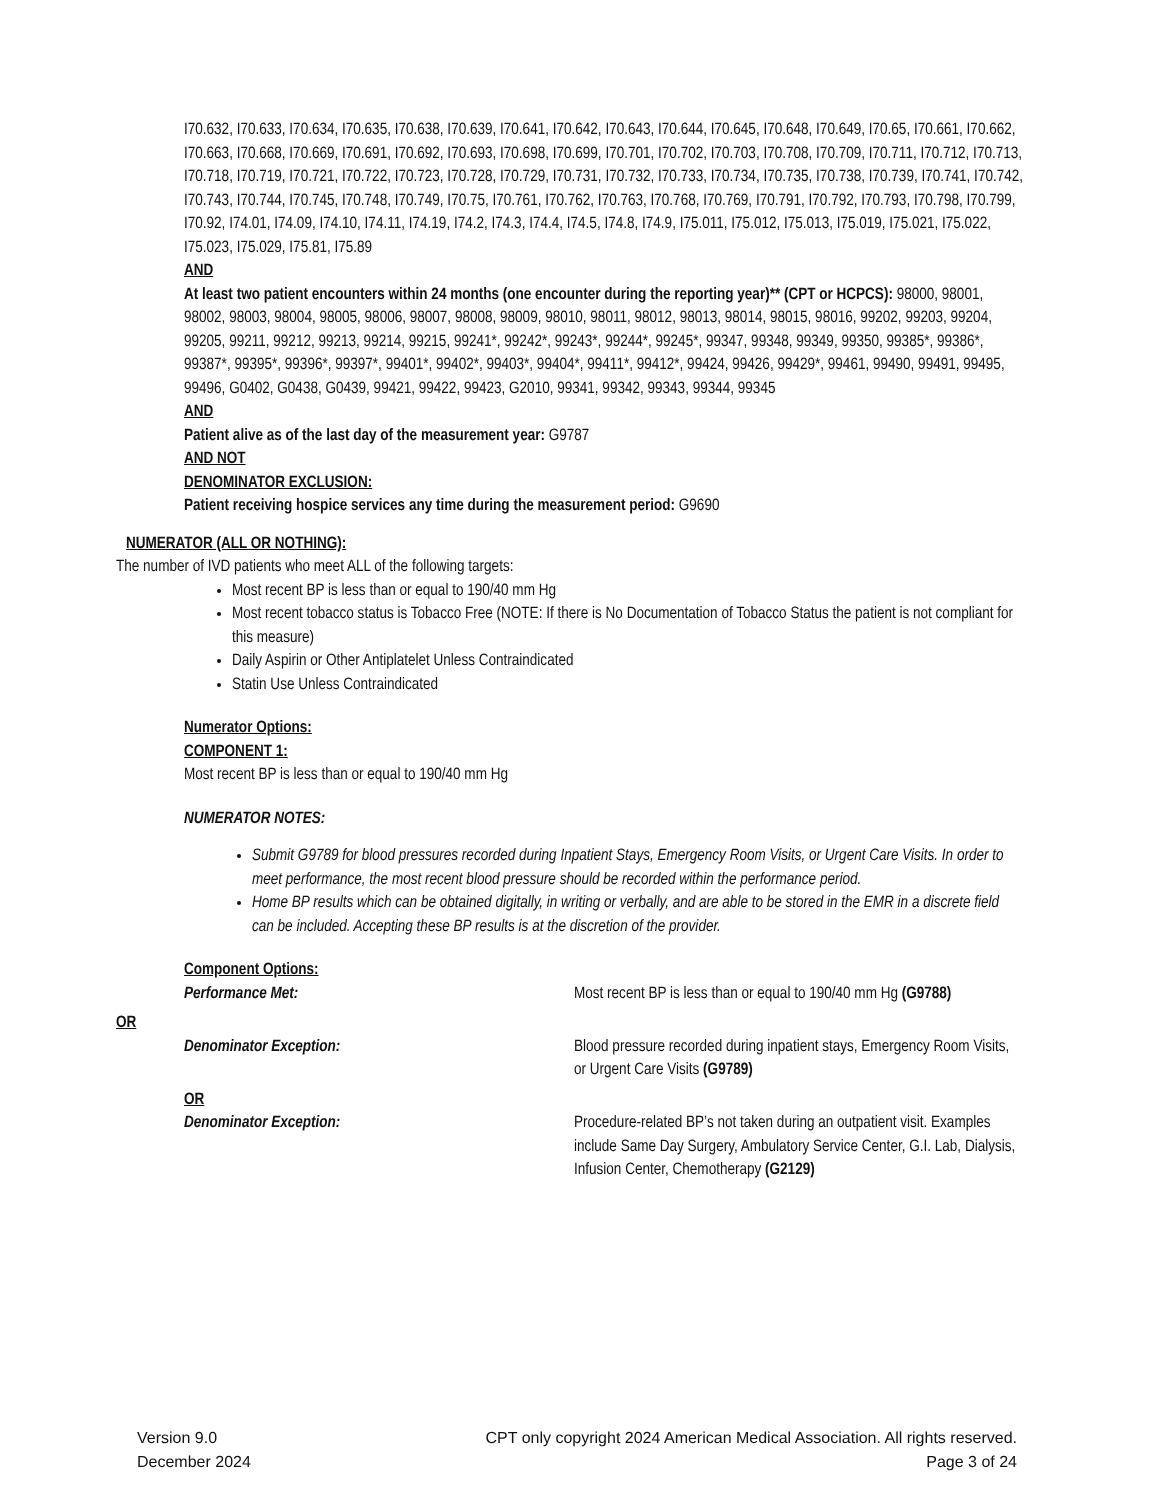I70.632, I70.633, I70.634, I70.635, I70.638, I70.639, I70.641, I70.642, I70.643, I70.644, I70.645, I70.648, I70.649, I70.65, I70.661, I70.662, I70.663, I70.668, I70.669, I70.691, I70.692, I70.693, I70.698, I70.699, I70.701, I70.702, I70.703, I70.708, I70.709, I70.711, I70.712, I70.713, I70.718, I70.719, I70.721, I70.722, I70.723, I70.728, I70.729, I70.731, I70.732, I70.733, I70.734, I70.735, I70.738, I70.739, I70.741, I70.742, I70.743, I70.744, I70.745, I70.748, I70.749, I70.75, I70.761, I70.762, I70.763, I70.768, I70.769, I70.791, I70.792, I70.793, I70.798, I70.799, I70.92, I74.01, I74.09, I74.10, I74.11, I74.19, I74.2, I74.3, I74.4, I74.5, I74.8, I74.9, I75.011, I75.012, I75.013, I75.019, I75.021, I75.022, I75.023, I75.029, I75.81, I75.89
AND
At least two patient encounters within 24 months (one encounter during the reporting year)** (CPT or HCPCS): 98000, 98001, 98002, 98003, 98004, 98005, 98006, 98007, 98008, 98009, 98010, 98011, 98012, 98013, 98014, 98015, 98016, 99202, 99203, 99204, 99205, 99211, 99212, 99213, 99214, 99215, 99241*, 99242*, 99243*, 99244*, 99245*, 99347, 99348, 99349, 99350, 99385*, 99386*, 99387*, 99395*, 99396*, 99397*, 99401*, 99402*, 99403*, 99404*, 99411*, 99412*, 99424, 99426, 99429*, 99461, 99490, 99491, 99495, 99496, G0402, G0438, G0439, 99421, 99422, 99423, G2010, 99341, 99342, 99343, 99344, 99345
AND
Patient alive as of the last day of the measurement year: G9787
AND NOT
DENOMINATOR EXCLUSION:
Patient receiving hospice services any time during the measurement period: G9690
NUMERATOR (ALL OR NOTHING):
The number of IVD patients who meet ALL of the following targets:
Most recent BP is less than or equal to 190/40 mm Hg
Most recent tobacco status is Tobacco Free (NOTE: If there is No Documentation of Tobacco Status the patient is not compliant for this measure)
Daily Aspirin or Other Antiplatelet Unless Contraindicated
Statin Use Unless Contraindicated
Numerator Options:
COMPONENT 1:
Most recent BP is less than or equal to 190/40 mm Hg
NUMERATOR NOTES:
Submit G9789 for blood pressures recorded during Inpatient Stays, Emergency Room Visits, or Urgent Care Visits. In order to meet performance, the most recent blood pressure should be recorded within the performance period.
Home BP results which can be obtained digitally, in writing or verbally, and are able to be stored in the EMR in a discrete field can be included. Accepting these BP results is at the discretion of the provider.
Component Options:
Performance Met: Most recent BP is less than or equal to 190/40 mm Hg (G9788)
OR
Denominator Exception: Blood pressure recorded during inpatient stays, Emergency Room Visits, or Urgent Care Visits (G9789)
OR
Denominator Exception: Procedure-related BP’s not taken during an outpatient visit. Examples include Same Day Surgery, Ambulatory Service Center, G.I. Lab, Dialysis, Infusion Center, Chemotherapy (G2129)
Version 9.0
December 2024
CPT only copyright 2024 American Medical Association. All rights reserved.
Page 3 of 24